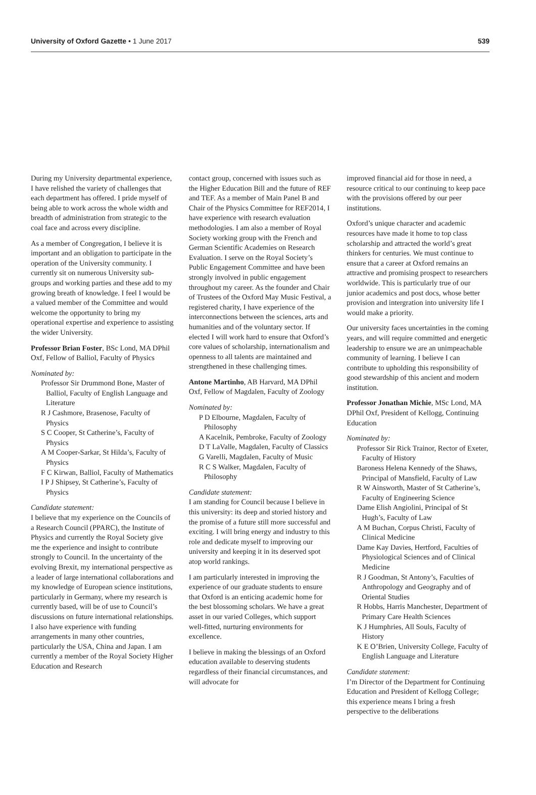University of Oxford Gazette • 1 June 2017 539
During my University departmental experience, I have relished the variety of challenges that each department has offered. I pride myself of being able to work across the whole width and breadth of administration from strategic to the coal face and across every discipline.
As a member of Congregation, I believe it is important and an obligation to participate in the operation of the University community. I currently sit on numerous University sub-groups and working parties and these add to my growing breath of knowledge. I feel I would be a valued member of the Committee and would welcome the opportunity to bring my operational expertise and experience to assisting the wider University.
Professor Brian Foster, BSc Lond, MA DPhil Oxf, Fellow of Balliol, Faculty of Physics
Nominated by:
Professor Sir Drummond Bone, Master of Balliol, Faculty of English Language and Literature
R J Cashmore, Brasenose, Faculty of Physics
S C Cooper, St Catherine’s, Faculty of Physics
A M Cooper-Sarkar, St Hilda’s, Faculty of Physics
F C Kirwan, Balliol, Faculty of Mathematics
I P J Shipsey, St Catherine’s, Faculty of Physics
Candidate statement:
I believe that my experience on the Councils of a Research Council (PPARC), the Institute of Physics and currently the Royal Society give me the experience and insight to contribute strongly to Council. In the uncertainty of the evolving Brexit, my international perspective as a leader of large international collaborations and my knowledge of European science institutions, particularly in Germany, where my research is currently based, will be of use to Council’s discussions on future international relationships. I also have experience with funding arrangements in many other countries, particularly the USA, China and Japan. I am currently a member of the Royal Society Higher Education and Research
contact group, concerned with issues such as the Higher Education Bill and the future of REF and TEF. As a member of Main Panel B and Chair of the Physics Committee for REF2014, I have experience with research evaluation methodologies. I am also a member of Royal Society working group with the French and German Scientific Academies on Research Evaluation. I serve on the Royal Society’s Public Engagement Committee and have been strongly involved in public engagement throughout my career. As the founder and Chair of Trustees of the Oxford May Music Festival, a registered charity, I have experience of the interconnections between the sciences, arts and humanities and of the voluntary sector. If elected I will work hard to ensure that Oxford’s core values of scholarship, internationalism and openness to all talents are maintained and strengthened in these challenging times.
Antone Martinho, AB Harvard, MA DPhil Oxf, Fellow of Magdalen, Faculty of Zoology
Nominated by:
P D Elbourne, Magdalen, Faculty of Philosophy
A Kacelnik, Pembroke, Faculty of Zoology
D T LaValle, Magdalen, Faculty of Classics
G Varelli, Magdalen, Faculty of Music
R C S Walker, Magdalen, Faculty of Philosophy
Candidate statement:
I am standing for Council because I believe in this university: its deep and storied history and the promise of a future still more successful and exciting. I will bring energy and industry to this role and dedicate myself to improving our university and keeping it in its deserved spot atop world rankings.
I am particularly interested in improving the experience of our graduate students to ensure that Oxford is an enticing academic home for the best blossoming scholars. We have a great asset in our varied Colleges, which support well-fitted, nurturing environments for excellence.
I believe in making the blessings of an Oxford education available to deserving students regardless of their financial circumstances, and will advocate for
improved financial aid for those in need, a resource critical to our continuing to keep pace with the provisions offered by our peer institutions.
Oxford’s unique character and academic resources have made it home to top class scholarship and attracted the world’s great thinkers for centuries. We must continue to ensure that a career at Oxford remains an attractive and promising prospect to researchers worldwide. This is particularly true of our junior academics and post docs, whose better provision and intergration into university life I would make a priority.
Our university faces uncertainties in the coming years, and will require committed and energetic leadership to ensure we are an unimpeachable community of learning. I believe I can contribute to upholding this responsibility of good stewardship of this ancient and modern institution.
Professor Jonathan Michie, MSc Lond, MA DPhil Oxf, President of Kellogg, Continuing Education
Nominated by:
Professor Sir Rick Trainor, Rector of Exeter, Faculty of History
Baroness Helena Kennedy of the Shaws, Principal of Mansfield, Faculty of Law
R W Ainsworth, Master of St Catherine’s, Faculty of Engineering Science
Dame Elish Angiolini, Principal of St Hugh’s, Faculty of Law
A M Buchan, Corpus Christi, Faculty of Clinical Medicine
Dame Kay Davies, Hertford, Faculties of Physiological Sciences and of Clinical Medicine
R J Goodman, St Antony’s, Faculties of Anthropology and Geography and of Oriental Studies
R Hobbs, Harris Manchester, Department of Primary Care Health Sciences
K J Humphries, All Souls, Faculty of History
K E O’Brien, University College, Faculty of English Language and Literature
Candidate statement:
I’m Director of the Department for Continuing Education and President of Kellogg College; this experience means I bring a fresh perspective to the deliberations